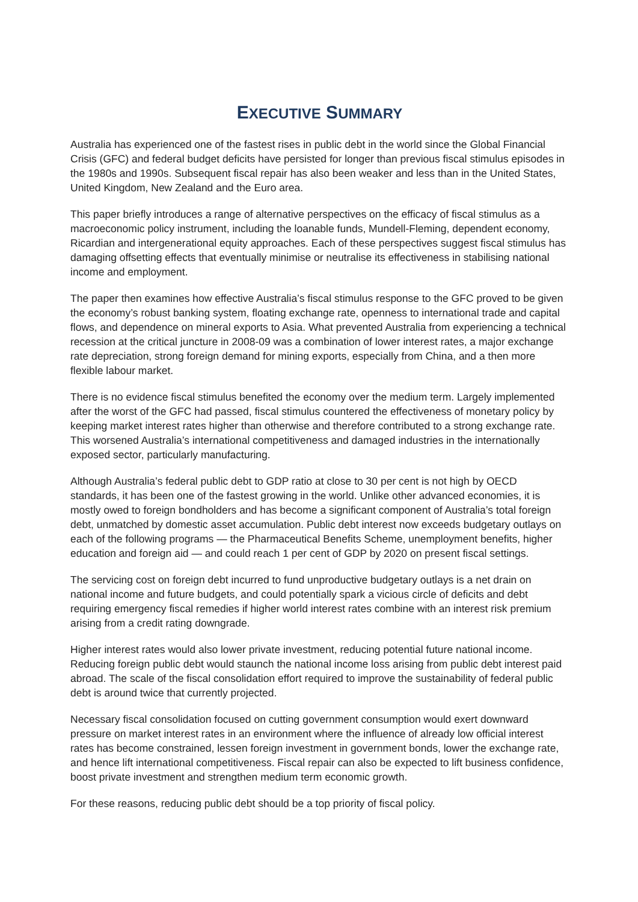EXECUTIVE SUMMARY
Australia has experienced one of the fastest rises in public debt in the world since the Global Financial Crisis (GFC) and federal budget deficits have persisted for longer than previous fiscal stimulus episodes in the 1980s and 1990s. Subsequent fiscal repair has also been weaker and less than in the United States, United Kingdom, New Zealand and the Euro area.
This paper briefly introduces a range of alternative perspectives on the efficacy of fiscal stimulus as a macroeconomic policy instrument, including the loanable funds, Mundell-Fleming, dependent economy, Ricardian and intergenerational equity approaches. Each of these perspectives suggest fiscal stimulus has damaging offsetting effects that eventually minimise or neutralise its effectiveness in stabilising national income and employment.
The paper then examines how effective Australia’s fiscal stimulus response to the GFC proved to be given the economy’s robust banking system, floating exchange rate, openness to international trade and capital flows, and dependence on mineral exports to Asia. What prevented Australia from experiencing a technical recession at the critical juncture in 2008-09 was a combination of lower interest rates, a major exchange rate depreciation, strong foreign demand for mining exports, especially from China, and a then more flexible labour market.
There is no evidence fiscal stimulus benefited the economy over the medium term. Largely implemented after the worst of the GFC had passed, fiscal stimulus countered the effectiveness of monetary policy by keeping market interest rates higher than otherwise and therefore contributed to a strong exchange rate. This worsened Australia’s international competitiveness and damaged industries in the internationally exposed sector, particularly manufacturing.
Although Australia’s federal public debt to GDP ratio at close to 30 per cent is not high by OECD standards, it has been one of the fastest growing in the world. Unlike other advanced economies, it is mostly owed to foreign bondholders and has become a significant component of Australia’s total foreign debt, unmatched by domestic asset accumulation. Public debt interest now exceeds budgetary outlays on each of the following programs — the Pharmaceutical Benefits Scheme, unemployment benefits, higher education and foreign aid — and could reach 1 per cent of GDP by 2020 on present fiscal settings.
The servicing cost on foreign debt incurred to fund unproductive budgetary outlays is a net drain on national income and future budgets, and could potentially spark a vicious circle of deficits and debt requiring emergency fiscal remedies if higher world interest rates combine with an interest risk premium arising from a credit rating downgrade.
Higher interest rates would also lower private investment, reducing potential future national income. Reducing foreign public debt would staunch the national income loss arising from public debt interest paid abroad. The scale of the fiscal consolidation effort required to improve the sustainability of federal public debt is around twice that currently projected.
Necessary fiscal consolidation focused on cutting government consumption would exert downward pressure on market interest rates in an environment where the influence of already low official interest rates has become constrained, lessen foreign investment in government bonds, lower the exchange rate, and hence lift international competitiveness. Fiscal repair can also be expected to lift business confidence, boost private investment and strengthen medium term economic growth.
For these reasons, reducing public debt should be a top priority of fiscal policy.